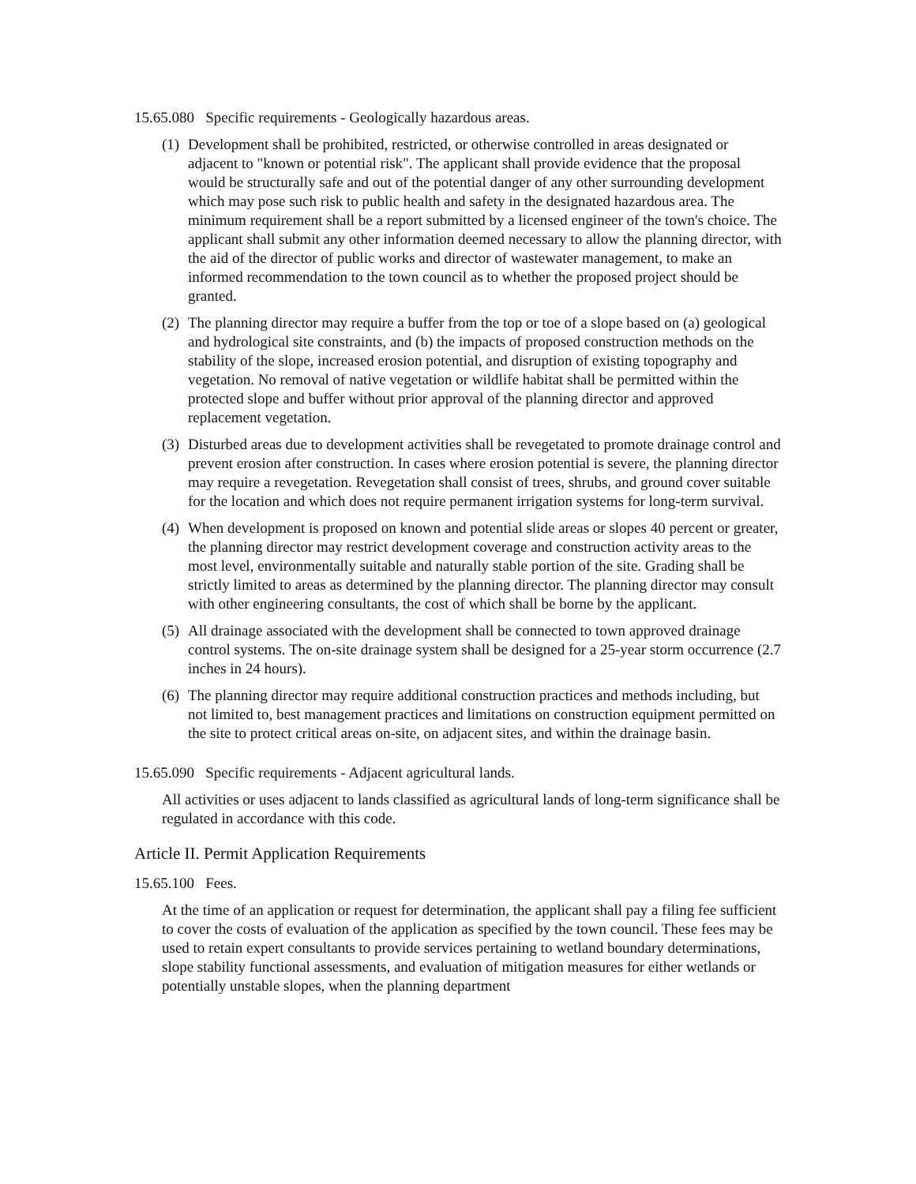15.65.080 Specific requirements - Geologically hazardous areas.
(1) Development shall be prohibited, restricted, or otherwise controlled in areas designated or adjacent to "known or potential risk". The applicant shall provide evidence that the proposal would be structurally safe and out of the potential danger of any other surrounding development which may pose such risk to public health and safety in the designated hazardous area. The minimum requirement shall be a report submitted by a licensed engineer of the town's choice. The applicant shall submit any other information deemed necessary to allow the planning director, with the aid of the director of public works and director of wastewater management, to make an informed recommendation to the town council as to whether the proposed project should be granted.
(2) The planning director may require a buffer from the top or toe of a slope based on (a) geological and hydrological site constraints, and (b) the impacts of proposed construction methods on the stability of the slope, increased erosion potential, and disruption of existing topography and vegetation. No removal of native vegetation or wildlife habitat shall be permitted within the protected slope and buffer without prior approval of the planning director and approved replacement vegetation.
(3) Disturbed areas due to development activities shall be revegetated to promote drainage control and prevent erosion after construction. In cases where erosion potential is severe, the planning director may require a revegetation. Revegetation shall consist of trees, shrubs, and ground cover suitable for the location and which does not require permanent irrigation systems for long-term survival.
(4) When development is proposed on known and potential slide areas or slopes 40 percent or greater, the planning director may restrict development coverage and construction activity areas to the most level, environmentally suitable and naturally stable portion of the site. Grading shall be strictly limited to areas as determined by the planning director. The planning director may consult with other engineering consultants, the cost of which shall be borne by the applicant.
(5) All drainage associated with the development shall be connected to town approved drainage control systems. The on-site drainage system shall be designed for a 25-year storm occurrence (2.7 inches in 24 hours).
(6) The planning director may require additional construction practices and methods including, but not limited to, best management practices and limitations on construction equipment permitted on the site to protect critical areas on-site, on adjacent sites, and within the drainage basin.
15.65.090 Specific requirements - Adjacent agricultural lands.
All activities or uses adjacent to lands classified as agricultural lands of long-term significance shall be regulated in accordance with this code.
Article II. Permit Application Requirements
15.65.100 Fees.
At the time of an application or request for determination, the applicant shall pay a filing fee sufficient to cover the costs of evaluation of the application as specified by the town council. These fees may be used to retain expert consultants to provide services pertaining to wetland boundary determinations, slope stability functional assessments, and evaluation of mitigation measures for either wetlands or potentially unstable slopes, when the planning department